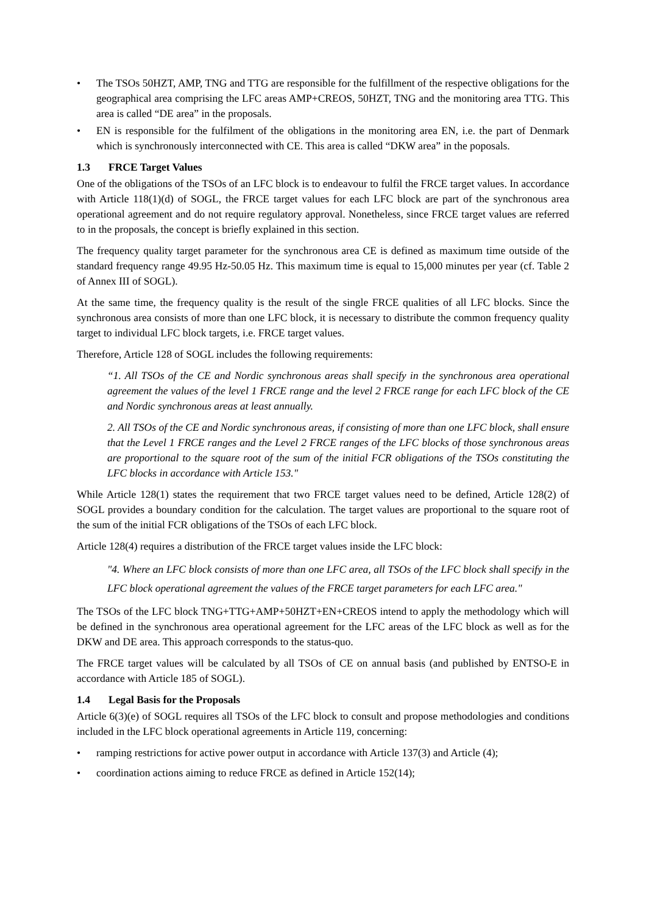• The TSOs 50HZT, AMP, TNG and TTG are responsible for the fulfillment of the respective obligations for the geographical area comprising the LFC areas AMP+CREOS, 50HZT, TNG and the monitoring area TTG. This area is called “DE area” in the proposals.
• EN is responsible for the fulfilment of the obligations in the monitoring area EN, i.e. the part of Denmark which is synchronously interconnected with CE. This area is called “DKW area” in the poposals.
1.3 FRCE Target Values
One of the obligations of the TSOs of an LFC block is to endeavour to fulfil the FRCE target values. In accordance with Article 118(1)(d) of SOGL, the FRCE target values for each LFC block are part of the synchronous area operational agreement and do not require regulatory approval. Nonetheless, since FRCE target values are referred to in the proposals, the concept is briefly explained in this section.
The frequency quality target parameter for the synchronous area CE is defined as maximum time outside of the standard frequency range 49.95 Hz-50.05 Hz. This maximum time is equal to 15,000 minutes per year (cf. Table 2 of Annex III of SOGL).
At the same time, the frequency quality is the result of the single FRCE qualities of all LFC blocks. Since the synchronous area consists of more than one LFC block, it is necessary to distribute the common frequency quality target to individual LFC block targets, i.e. FRCE target values.
Therefore, Article 128 of SOGL includes the following requirements:
“1. All TSOs of the CE and Nordic synchronous areas shall specify in the synchronous area operational agreement the values of the level 1 FRCE range and the level 2 FRCE range for each LFC block of the CE and Nordic synchronous areas at least annually.
2. All TSOs of the CE and Nordic synchronous areas, if consisting of more than one LFC block, shall ensure that the Level 1 FRCE ranges and the Level 2 FRCE ranges of the LFC blocks of those synchronous areas are proportional to the square root of the sum of the initial FCR obligations of the TSOs constituting the LFC blocks in accordance with Article 153."
While Article 128(1) states the requirement that two FRCE target values need to be defined, Article 128(2) of SOGL provides a boundary condition for the calculation. The target values are proportional to the square root of the sum of the initial FCR obligations of the TSOs of each LFC block.
Article 128(4) requires a distribution of the FRCE target values inside the LFC block:
"4. Where an LFC block consists of more than one LFC area, all TSOs of the LFC block shall specify in the LFC block operational agreement the values of the FRCE target parameters for each LFC area."
The TSOs of the LFC block TNG+TTG+AMP+50HZT+EN+CREOS intend to apply the methodology which will be defined in the synchronous area operational agreement for the LFC areas of the LFC block as well as for the DKW and DE area. This approach corresponds to the status-quo.
The FRCE target values will be calculated by all TSOs of CE on annual basis (and published by ENTSO-E in accordance with Article 185 of SOGL).
1.4 Legal Basis for the Proposals
Article 6(3)(e) of SOGL requires all TSOs of the LFC block to consult and propose methodologies and conditions included in the LFC block operational agreements in Article 119, concerning:
• ramping restrictions for active power output in accordance with Article 137(3) and Article (4);
• coordination actions aiming to reduce FRCE as defined in Article 152(14);